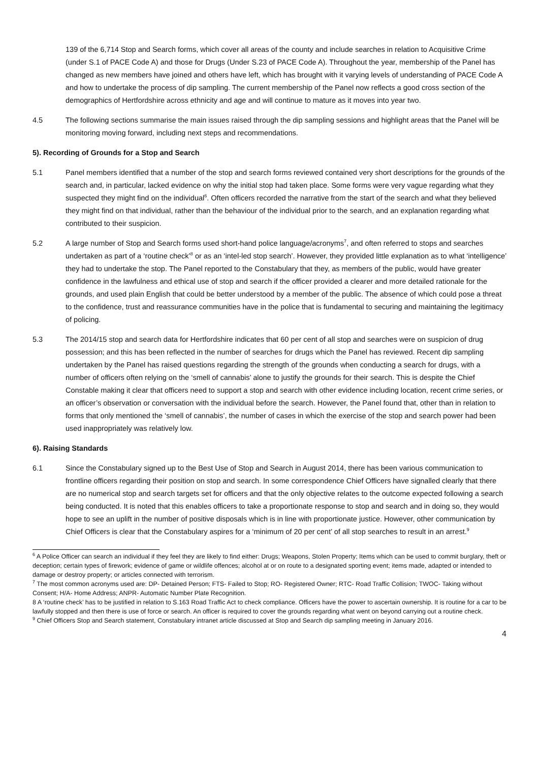139 of the 6,714 Stop and Search forms, which cover all areas of the county and include searches in relation to Acquisitive Crime (under S.1 of PACE Code A) and those for Drugs (Under S.23 of PACE Code A). Throughout the year, membership of the Panel has changed as new members have joined and others have left, which has brought with it varying levels of understanding of PACE Code A and how to undertake the process of dip sampling. The current membership of the Panel now reflects a good cross section of the demographics of Hertfordshire across ethnicity and age and will continue to mature as it moves into year two.
4.5 The following sections summarise the main issues raised through the dip sampling sessions and highlight areas that the Panel will be monitoring moving forward, including next steps and recommendations.
5). Recording of Grounds for a Stop and Search
5.1 Panel members identified that a number of the stop and search forms reviewed contained very short descriptions for the grounds of the search and, in particular, lacked evidence on why the initial stop had taken place. Some forms were very vague regarding what they suspected they might find on the individual<sup>6</sup>. Often officers recorded the narrative from the start of the search and what they believed they might find on that individual, rather than the behaviour of the individual prior to the search, and an explanation regarding what contributed to their suspicion.
5.2 A large number of Stop and Search forms used short-hand police language/acronyms<sup>7</sup>, and often referred to stops and searches undertaken as part of a ‘routine check’<sup>8</sup> or as an ‘intel-led stop search’. However, they provided little explanation as to what ‘intelligence’ they had to undertake the stop. The Panel reported to the Constabulary that they, as members of the public, would have greater confidence in the lawfulness and ethical use of stop and search if the officer provided a clearer and more detailed rationale for the grounds, and used plain English that could be better understood by a member of the public. The absence of which could pose a threat to the confidence, trust and reassurance communities have in the police that is fundamental to securing and maintaining the legitimacy of policing.
5.3 The 2014/15 stop and search data for Hertfordshire indicates that 60 per cent of all stop and searches were on suspicion of drug possession; and this has been reflected in the number of searches for drugs which the Panel has reviewed. Recent dip sampling undertaken by the Panel has raised questions regarding the strength of the grounds when conducting a search for drugs, with a number of officers often relying on the ‘smell of cannabis’ alone to justify the grounds for their search. This is despite the Chief Constable making it clear that officers need to support a stop and search with other evidence including location, recent crime series, or an officer’s observation or conversation with the individual before the search. However, the Panel found that, other than in relation to forms that only mentioned the ‘smell of cannabis’, the number of cases in which the exercise of the stop and search power had been used inappropriately was relatively low.
6). Raising Standards
6.1 Since the Constabulary signed up to the Best Use of Stop and Search in August 2014, there has been various communication to frontline officers regarding their position on stop and search. In some correspondence Chief Officers have signalled clearly that there are no numerical stop and search targets set for officers and that the only objective relates to the outcome expected following a search being conducted. It is noted that this enables officers to take a proportionate response to stop and search and in doing so, they would hope to see an uplift in the number of positive disposals which is in line with proportionate justice. However, other communication by Chief Officers is clear that the Constabulary aspires for a ‘minimum of 20 per cent’ of all stop searches to result in an arrest.<sup>9</sup>
<sup>6</sup> A Police Officer can search an individual if they feel they are likely to find either: Drugs; Weapons, Stolen Property; Items which can be used to commit burglary, theft or deception; certain types of firework; evidence of game or wildlife offences; alcohol at or on route to a designated sporting event; items made, adapted or intended to damage or destroy property; or articles connected with terrorism.
<sup>7</sup> The most common acronyms used are: DP- Detained Person; FTS- Failed to Stop; RO- Registered Owner; RTC- Road Traffic Collision; TWOC- Taking without Consent; H/A- Home Address; ANPR- Automatic Number Plate Recognition.
8 A ‘routine check’ has to be justified in relation to S.163 Road Traffic Act to check compliance. Officers have the power to ascertain ownership. It is routine for a car to be lawfully stopped and then there is use of force or search. An officer is required to cover the grounds regarding what went on beyond carrying out a routine check.
<sup>9</sup> Chief Officers Stop and Search statement, Constabulary intranet article discussed at Stop and Search dip sampling meeting in January 2016.
4